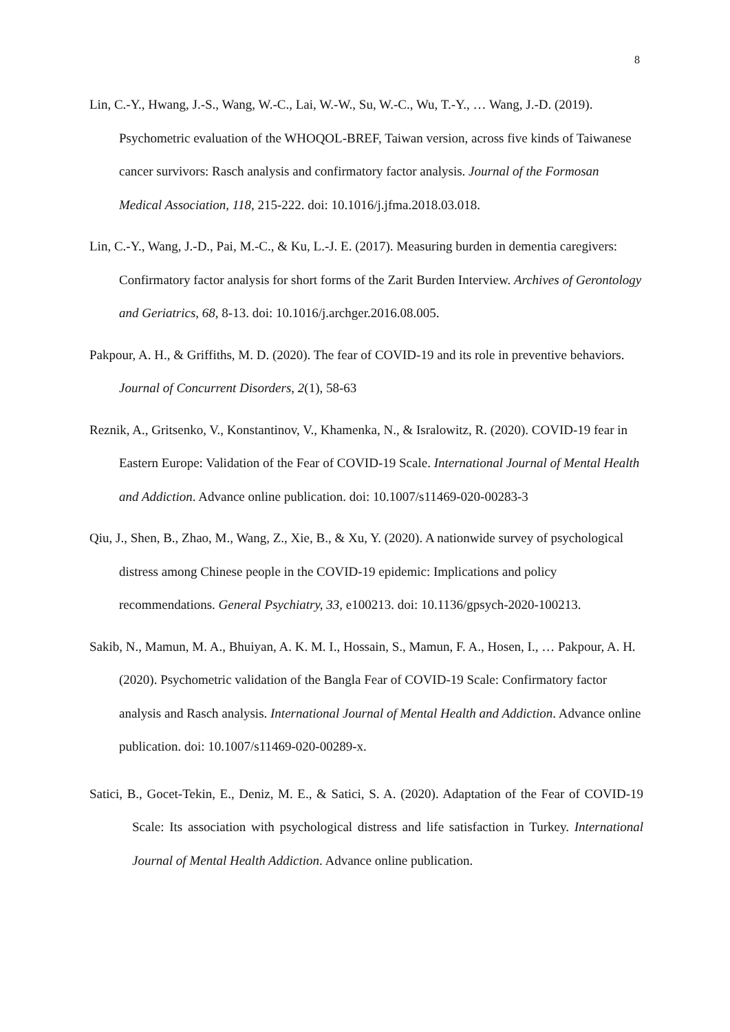8
Lin, C.-Y., Hwang, J.-S., Wang, W.-C., Lai, W.-W., Su, W.-C., Wu, T.-Y., … Wang, J.-D. (2019). Psychometric evaluation of the WHOQOL-BREF, Taiwan version, across five kinds of Taiwanese cancer survivors: Rasch analysis and confirmatory factor analysis. Journal of the Formosan Medical Association, 118, 215-222. doi: 10.1016/j.jfma.2018.03.018.
Lin, C.-Y., Wang, J.-D., Pai, M.-C., & Ku, L.-J. E. (2017). Measuring burden in dementia caregivers: Confirmatory factor analysis for short forms of the Zarit Burden Interview. Archives of Gerontology and Geriatrics, 68, 8-13. doi: 10.1016/j.archger.2016.08.005.
Pakpour, A. H., & Griffiths, M. D. (2020). The fear of COVID-19 and its role in preventive behaviors. Journal of Concurrent Disorders, 2(1), 58-63
Reznik, A., Gritsenko, V., Konstantinov, V., Khamenka, N., & Isralowitz, R. (2020). COVID-19 fear in Eastern Europe: Validation of the Fear of COVID-19 Scale. International Journal of Mental Health and Addiction. Advance online publication. doi: 10.1007/s11469-020-00283-3
Qiu, J., Shen, B., Zhao, M., Wang, Z., Xie, B., & Xu, Y. (2020). A nationwide survey of psychological distress among Chinese people in the COVID-19 epidemic: Implications and policy recommendations. General Psychiatry, 33, e100213. doi: 10.1136/gpsych-2020-100213.
Sakib, N., Mamun, M. A., Bhuiyan, A. K. M. I., Hossain, S., Mamun, F. A., Hosen, I., … Pakpour, A. H. (2020). Psychometric validation of the Bangla Fear of COVID-19 Scale: Confirmatory factor analysis and Rasch analysis. International Journal of Mental Health and Addiction. Advance online publication. doi: 10.1007/s11469-020-00289-x.
Satici, B., Gocet-Tekin, E., Deniz, M. E., & Satici, S. A. (2020). Adaptation of the Fear of COVID-19 Scale: Its association with psychological distress and life satisfaction in Turkey. International Journal of Mental Health Addiction. Advance online publication.